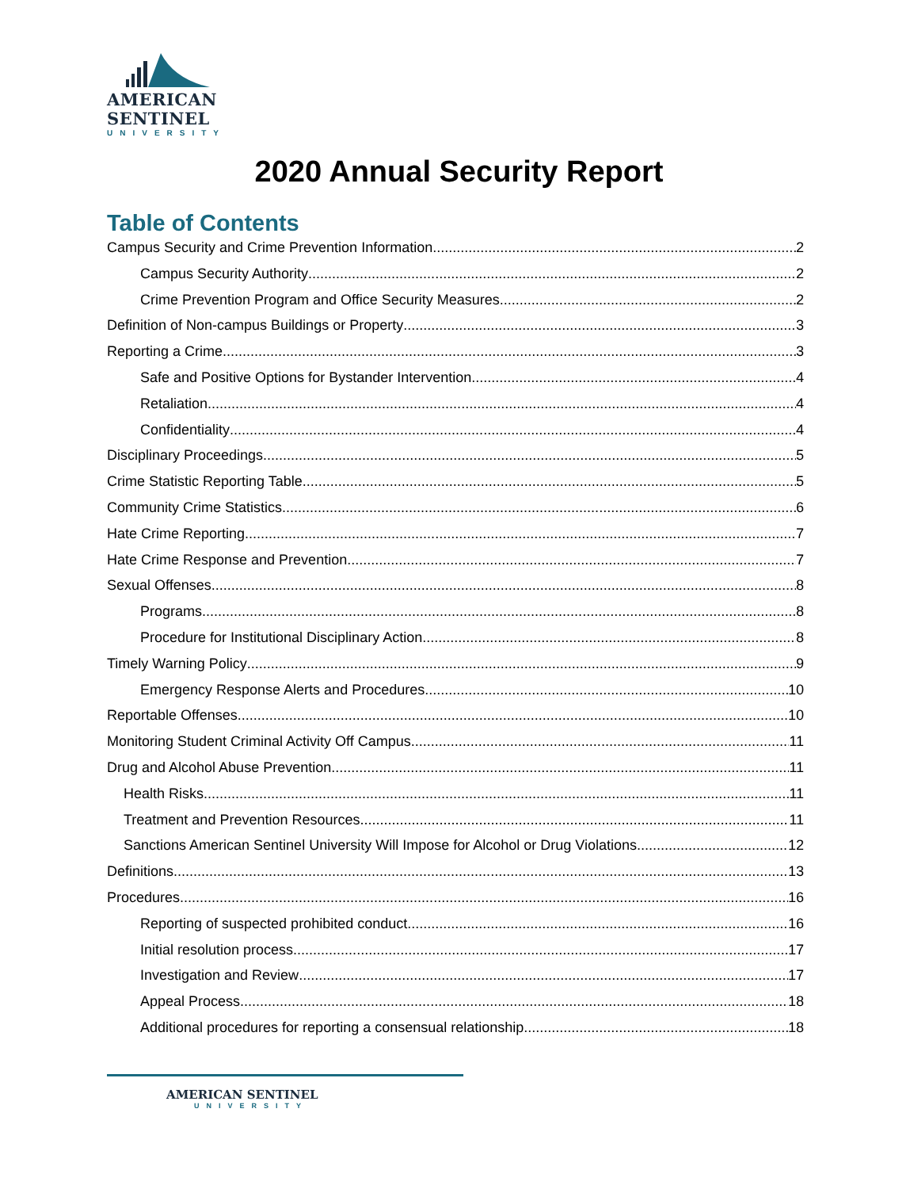AMERICAN
SENTINEL
UNIVERSITY
2020 Annual Security Report
Table of Contents
Campus Security and Crime Prevention Information 2
Campus Security Authority 2
Crime Prevention Program and Office Security Measures 2
Definition of Non-campus Buildings or Property 3
Reporting a Crime 3
Safe and Positive Options for Bystander Intervention 4
Retaliation 4
Confidentiality 4
Disciplinary Proceedings 5
Crime Statistic Reporting Table 5
Community Crime Statistics 6
Hate Crime Reporting 7
Hate Crime Response and Prevention 7
Sexual Offenses 8
Programs 8
Procedure for Institutional Disciplinary Action 8
Timely Warning Policy 9
Emergency Response Alerts and Procedures 10
Reportable Offenses 10
Monitoring Student Criminal Activity Off Campus 11
Drug and Alcohol Abuse Prevention 11
Health Risks 11
Treatment and Prevention Resources 11
Sanctions American Sentinel University Will Impose for Alcohol or Drug Violations 12
Definitions 13
Procedures 16
Reporting of suspected prohibited conduct 16
Initial resolution process 17
Investigation and Review 17
Appeal Process 18
Additional procedures for reporting a consensual relationship 18
AMERICAN SENTINEL
UNIVERSITY